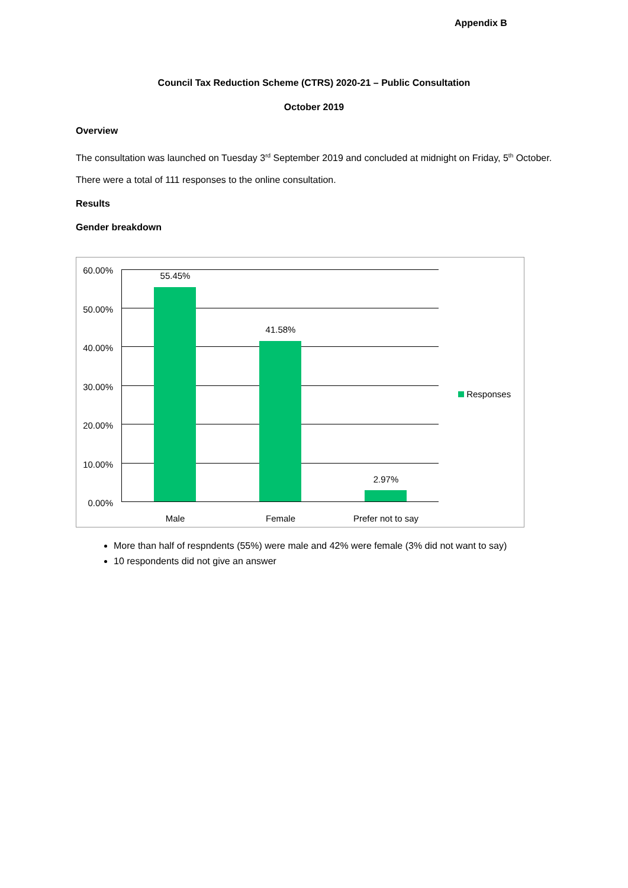Appendix B
Council Tax Reduction Scheme (CTRS) 2020-21 – Public Consultation
October 2019
Overview
The consultation was launched on Tuesday 3<sup>rd</sup> September 2019 and concluded at midnight on Friday, 5<sup>th</sup> October.
There were a total of 111 responses to the online consultation.
Results
Gender breakdown
60.00%
50.00%
40.00%
30.00%
20.00%
10.00%
0.00%
55.45%
41.58%
2.97%
Male Female
Prefer not to say
Responses
More than half of respndents (55%) were male and 42% were female (3% did not want to say)
10 respondents did not give an answer